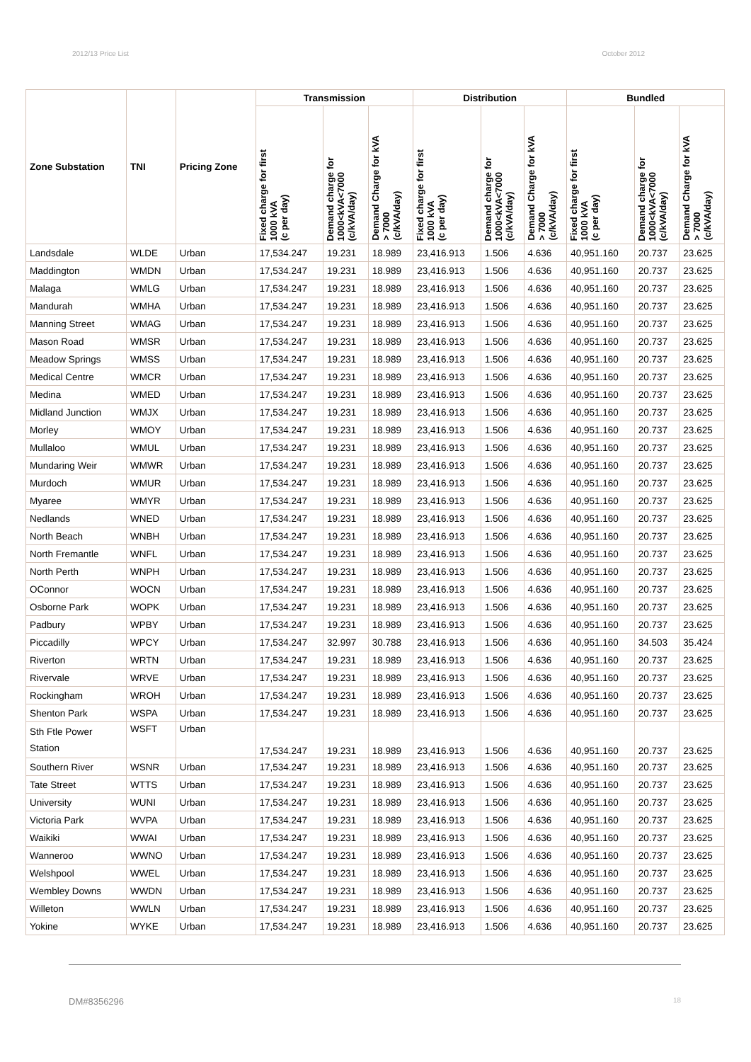2012/13 Price List October 2012
| Zone Substation | TNI | Pricing Zone | Transmission | | | Distribution | | | Bundled | | |
| --- | --- | --- | --- | --- | --- | --- | --- | --- | --- | --- | --- |
| | | | Fixed charge for first 1000 kVA (c per day) | Demand charge for 1000<kVA<7000 (c/kVA/day) | Demand Charge for kVA > 7000 (c/kVA/day) | Fixed charge for first 1000 kVA (c per day) | Demand charge for 1000<kVA<7000 (c/kVA/day) | Demand Charge for kVA > 7000 (c/kVA/day) | Fixed charge for first 1000 kVA (c per day) | Demand charge for 1000<kVA<7000 (c/kVA/day) | Demand Charge for kVA > 7000 (c/kVA/day) |
| Landsdale | WLDE | Urban | 17,534.247 | 19.231 | 18.989 | 23,416.913 | 1.506 | 4.636 | 40,951.160 | 20.737 | 23.625 |
| Maddington | WMDN | Urban | 17,534.247 | 19.231 | 18.989 | 23,416.913 | 1.506 | 4.636 | 40,951.160 | 20.737 | 23.625 |
| Malaga | WMLG | Urban | 17,534.247 | 19.231 | 18.989 | 23,416.913 | 1.506 | 4.636 | 40,951.160 | 20.737 | 23.625 |
| Mandurah | WMHA | Urban | 17,534.247 | 19.231 | 18.989 | 23,416.913 | 1.506 | 4.636 | 40,951.160 | 20.737 | 23.625 |
| Manning Street | WMAG | Urban | 17,534.247 | 19.231 | 18.989 | 23,416.913 | 1.506 | 4.636 | 40,951.160 | 20.737 | 23.625 |
| Mason Road | WMSR | Urban | 17,534.247 | 19.231 | 18.989 | 23,416.913 | 1.506 | 4.636 | 40,951.160 | 20.737 | 23.625 |
| Meadow Springs | WMSS | Urban | 17,534.247 | 19.231 | 18.989 | 23,416.913 | 1.506 | 4.636 | 40,951.160 | 20.737 | 23.625 |
| Medical Centre | WMCR | Urban | 17,534.247 | 19.231 | 18.989 | 23,416.913 | 1.506 | 4.636 | 40,951.160 | 20.737 | 23.625 |
| Medina | WMED | Urban | 17,534.247 | 19.231 | 18.989 | 23,416.913 | 1.506 | 4.636 | 40,951.160 | 20.737 | 23.625 |
| Midland Junction | WMJX | Urban | 17,534.247 | 19.231 | 18.989 | 23,416.913 | 1.506 | 4.636 | 40,951.160 | 20.737 | 23.625 |
| Morley | WMOY | Urban | 17,534.247 | 19.231 | 18.989 | 23,416.913 | 1.506 | 4.636 | 40,951.160 | 20.737 | 23.625 |
| Mullaloo | WMUL | Urban | 17,534.247 | 19.231 | 18.989 | 23,416.913 | 1.506 | 4.636 | 40,951.160 | 20.737 | 23.625 |
| Mundaring Weir | WMWR | Urban | 17,534.247 | 19.231 | 18.989 | 23,416.913 | 1.506 | 4.636 | 40,951.160 | 20.737 | 23.625 |
| Murdoch | WMUR | Urban | 17,534.247 | 19.231 | 18.989 | 23,416.913 | 1.506 | 4.636 | 40,951.160 | 20.737 | 23.625 |
| Myaree | WMYR | Urban | 17,534.247 | 19.231 | 18.989 | 23,416.913 | 1.506 | 4.636 | 40,951.160 | 20.737 | 23.625 |
| Nedlands | WNED | Urban | 17,534.247 | 19.231 | 18.989 | 23,416.913 | 1.506 | 4.636 | 40,951.160 | 20.737 | 23.625 |
| North Beach | WNBH | Urban | 17,534.247 | 19.231 | 18.989 | 23,416.913 | 1.506 | 4.636 | 40,951.160 | 20.737 | 23.625 |
| North Fremantle | WNFL | Urban | 17,534.247 | 19.231 | 18.989 | 23,416.913 | 1.506 | 4.636 | 40,951.160 | 20.737 | 23.625 |
| North Perth | WNPH | Urban | 17,534.247 | 19.231 | 18.989 | 23,416.913 | 1.506 | 4.636 | 40,951.160 | 20.737 | 23.625 |
| OConnor | WOCN | Urban | 17,534.247 | 19.231 | 18.989 | 23,416.913 | 1.506 | 4.636 | 40,951.160 | 20.737 | 23.625 |
| Osborne Park | WOPK | Urban | 17,534.247 | 19.231 | 18.989 | 23,416.913 | 1.506 | 4.636 | 40,951.160 | 20.737 | 23.625 |
| Padbury | WPBY | Urban | 17,534.247 | 19.231 | 18.989 | 23,416.913 | 1.506 | 4.636 | 40,951.160 | 20.737 | 23.625 |
| Piccadilly | WPCY | Urban | 17,534.247 | 32.997 | 30.788 | 23,416.913 | 1.506 | 4.636 | 40,951.160 | 34.503 | 35.424 |
| Riverton | WRTN | Urban | 17,534.247 | 19.231 | 18.989 | 23,416.913 | 1.506 | 4.636 | 40,951.160 | 20.737 | 23.625 |
| Rivervale | WRVE | Urban | 17,534.247 | 19.231 | 18.989 | 23,416.913 | 1.506 | 4.636 | 40,951.160 | 20.737 | 23.625 |
| Rockingham | WROH | Urban | 17,534.247 | 19.231 | 18.989 | 23,416.913 | 1.506 | 4.636 | 40,951.160 | 20.737 | 23.625 |
| Shenton Park | WSPA | Urban | 17,534.247 | 19.231 | 18.989 | 23,416.913 | 1.506 | 4.636 | 40,951.160 | 20.737 | 23.625 |
| Sth Ftle Power Station | WSFT | Urban | 17,534.247 | 19.231 | 18.989 | 23,416.913 | 1.506 | 4.636 | 40,951.160 | 20.737 | 23.625 |
| Southern River | WSNR | Urban | 17,534.247 | 19.231 | 18.989 | 23,416.913 | 1.506 | 4.636 | 40,951.160 | 20.737 | 23.625 |
| Tate Street | WTTS | Urban | 17,534.247 | 19.231 | 18.989 | 23,416.913 | 1.506 | 4.636 | 40,951.160 | 20.737 | 23.625 |
| University | WUNI | Urban | 17,534.247 | 19.231 | 18.989 | 23,416.913 | 1.506 | 4.636 | 40,951.160 | 20.737 | 23.625 |
| Victoria Park | WVPA | Urban | 17,534.247 | 19.231 | 18.989 | 23,416.913 | 1.506 | 4.636 | 40,951.160 | 20.737 | 23.625 |
| Waikiki | WWAI | Urban | 17,534.247 | 19.231 | 18.989 | 23,416.913 | 1.506 | 4.636 | 40,951.160 | 20.737 | 23.625 |
| Wanneroo | WWNO | Urban | 17,534.247 | 19.231 | 18.989 | 23,416.913 | 1.506 | 4.636 | 40,951.160 | 20.737 | 23.625 |
| Welshpool | WWEL | Urban | 17,534.247 | 19.231 | 18.989 | 23,416.913 | 1.506 | 4.636 | 40,951.160 | 20.737 | 23.625 |
| Wembley Downs | WWDN | Urban | 17,534.247 | 19.231 | 18.989 | 23,416.913 | 1.506 | 4.636 | 40,951.160 | 20.737 | 23.625 |
| Willeton | WWLN | Urban | 17,534.247 | 19.231 | 18.989 | 23,416.913 | 1.506 | 4.636 | 40,951.160 | 20.737 | 23.625 |
| Yokine | WYKE | Urban | 17,534.247 | 19.231 | 18.989 | 23,416.913 | 1.506 | 4.636 | 40,951.160 | 20.737 | 23.625 |
DM#8356296 18